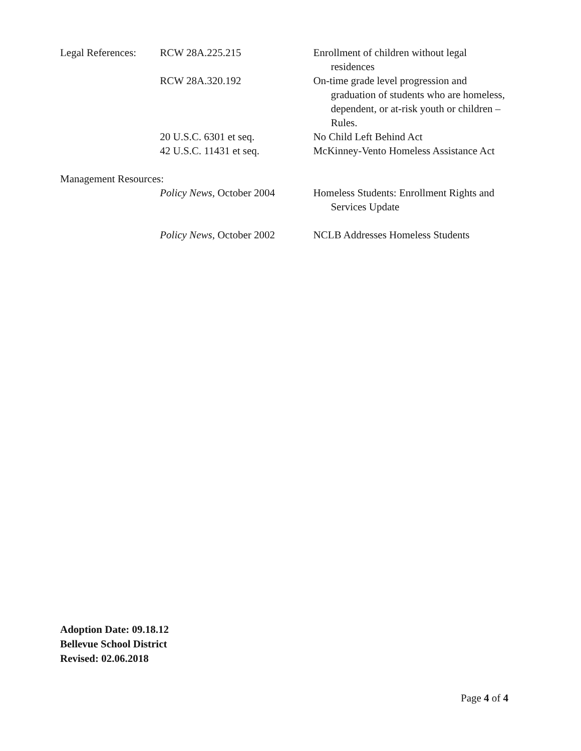Legal References:
RCW 28A.225.215 Enrollment of children without legal residences
RCW 28A.320.192 On-time grade level progression and graduation of students who are homeless, dependent, or at-risk youth or children – Rules.
20 U.S.C. 6301 et seq. No Child Left Behind Act
42 U.S.C. 11431 et seq. McKinney-Vento Homeless Assistance Act
Management Resources:
Policy News, October 2004 Homeless Students: Enrollment Rights and Services Update
Policy News, October 2002 NCLB Addresses Homeless Students
Adoption Date: 09.18.12
Bellevue School District
Revised: 02.06.2018
Page 4 of 4